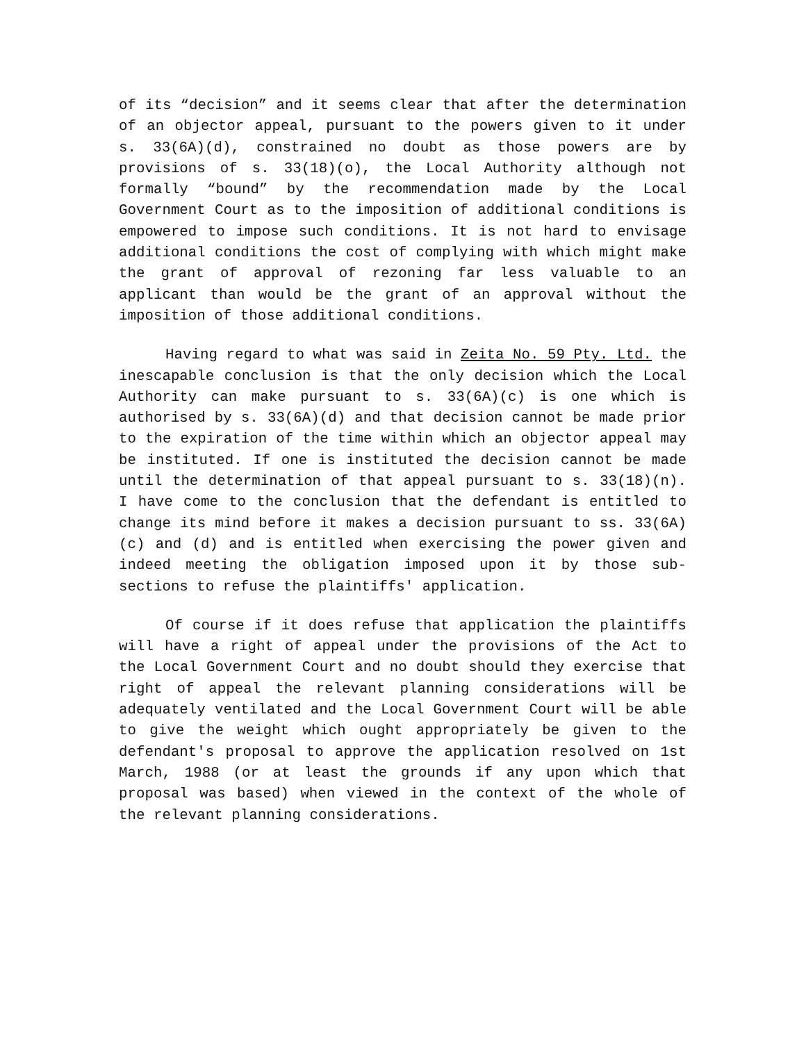of its “decision” and it seems clear that after the determination of an objector appeal, pursuant to the powers given to it under s. 33(6A)(d), constrained no doubt as those powers are by provisions of s. 33(18)(o), the Local Authority although not formally “bound” by the recommendation made by the Local Government Court as to the imposition of additional conditions is empowered to impose such conditions. It is not hard to envisage additional conditions the cost of complying with which might make the grant of approval of rezoning far less valuable to an applicant than would be the grant of an approval without the imposition of those additional conditions.
Having regard to what was said in Zeita No. 59 Pty. Ltd. the inescapable conclusion is that the only decision which the Local Authority can make pursuant to s. 33(6A)(c) is one which is authorised by s. 33(6A)(d) and that decision cannot be made prior to the expiration of the time within which an objector appeal may be instituted. If one is instituted the decision cannot be made until the determination of that appeal pursuant to s. 33(18)(n). I have come to the conclusion that the defendant is entitled to change its mind before it makes a decision pursuant to ss. 33(6A)(c) and (d) and is entitled when exercising the power given and indeed meeting the obligation imposed upon it by those sub-sections to refuse the plaintiffs' application.
Of course if it does refuse that application the plaintiffs will have a right of appeal under the provisions of the Act to the Local Government Court and no doubt should they exercise that right of appeal the relevant planning considerations will be adequately ventilated and the Local Government Court will be able to give the weight which ought appropriately be given to the defendant's proposal to approve the application resolved on 1st March, 1988 (or at least the grounds if any upon which that proposal was based) when viewed in the context of the whole of the relevant planning considerations.